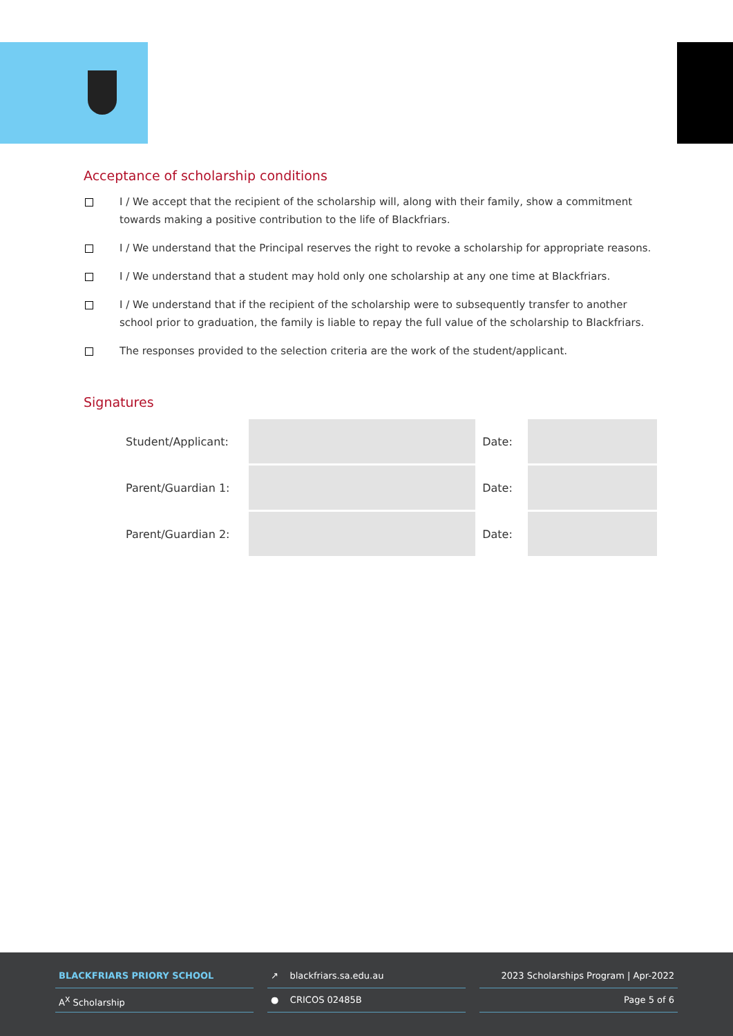Acceptance of scholarship conditions
I / We accept that the recipient of the scholarship will, along with their family, show a commitment towards making a positive contribution to the life of Blackfriars.
I / We understand that the Principal reserves the right to revoke a scholarship for appropriate reasons.
I / We understand that a student may hold only one scholarship at any one time at Blackfriars.
I / We understand that if the recipient of the scholarship were to subsequently transfer to another school prior to graduation, the family is liable to repay the full value of the scholarship to Blackfriars.
The responses provided to the selection criteria are the work of the student/applicant.
Signatures
| Student/Applicant: | | Date: | |
| Parent/Guardian 1: | | Date: | |
| Parent/Guardian 2: | | Date: | |
BLACKFRIARS PRIORY SCHOOL
A<sup>X</sup> Scholarship
↗ blackfriars.sa.edu.au
● CRICOS 02485B
2023 Scholarships Program | Apr-2022
Page 5 of 6